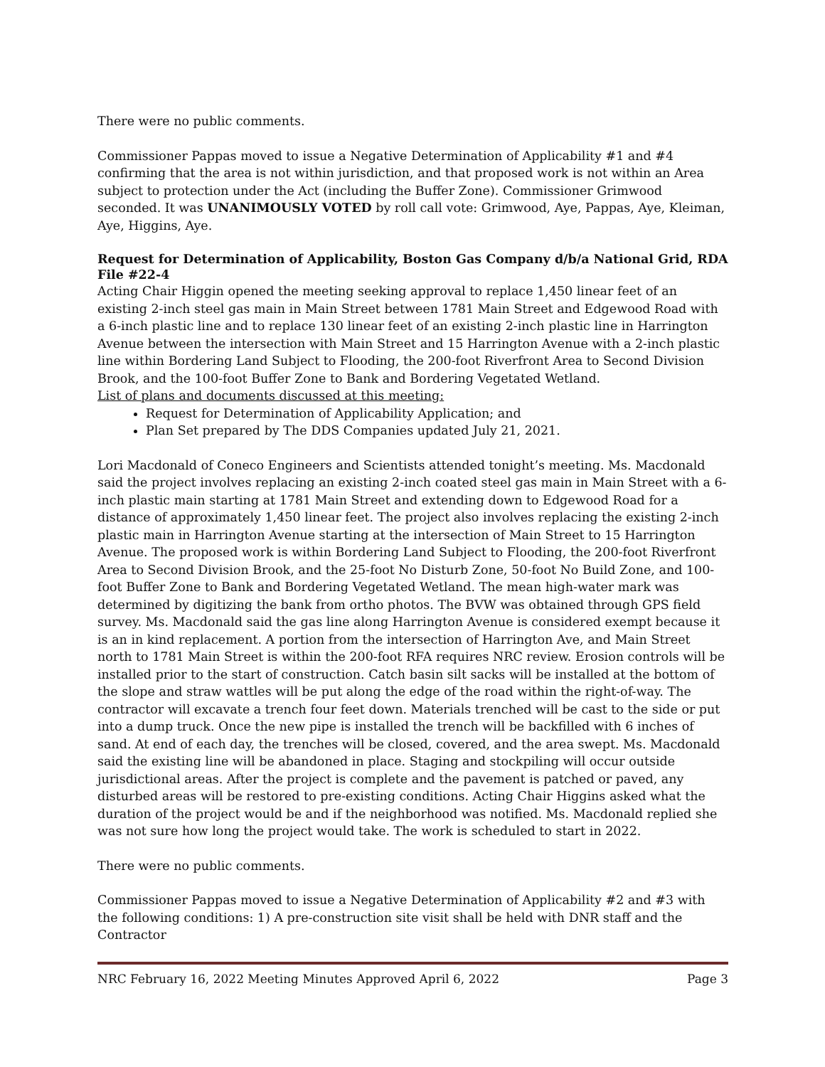There were no public comments.
Commissioner Pappas moved to issue a Negative Determination of Applicability #1 and #4 confirming that the area is not within jurisdiction, and that proposed work is not within an Area subject to protection under the Act (including the Buffer Zone). Commissioner Grimwood seconded. It was UNANIMOUSLY VOTED by roll call vote: Grimwood, Aye, Pappas, Aye, Kleiman, Aye, Higgins, Aye.
Request for Determination of Applicability, Boston Gas Company d/b/a National Grid, RDA File #22-4
Acting Chair Higgin opened the meeting seeking approval to replace 1,450 linear feet of an existing 2-inch steel gas main in Main Street between 1781 Main Street and Edgewood Road with a 6-inch plastic line and to replace 130 linear feet of an existing 2-inch plastic line in Harrington Avenue between the intersection with Main Street and 15 Harrington Avenue with a 2-inch plastic line within Bordering Land Subject to Flooding, the 200-foot Riverfront Area to Second Division Brook, and the 100-foot Buffer Zone to Bank and Bordering Vegetated Wetland.
List of plans and documents discussed at this meeting:
Request for Determination of Applicability Application; and
Plan Set prepared by The DDS Companies updated July 21, 2021.
Lori Macdonald of Coneco Engineers and Scientists attended tonight’s meeting. Ms. Macdonald said the project involves replacing an existing 2-inch coated steel gas main in Main Street with a 6-inch plastic main starting at 1781 Main Street and extending down to Edgewood Road for a distance of approximately 1,450 linear feet. The project also involves replacing the existing 2-inch plastic main in Harrington Avenue starting at the intersection of Main Street to 15 Harrington Avenue. The proposed work is within Bordering Land Subject to Flooding, the 200-foot Riverfront Area to Second Division Brook, and the 25-foot No Disturb Zone, 50-foot No Build Zone, and 100-foot Buffer Zone to Bank and Bordering Vegetated Wetland. The mean high-water mark was determined by digitizing the bank from ortho photos. The BVW was obtained through GPS field survey. Ms. Macdonald said the gas line along Harrington Avenue is considered exempt because it is an in kind replacement. A portion from the intersection of Harrington Ave, and Main Street north to 1781 Main Street is within the 200-foot RFA requires NRC review. Erosion controls will be installed prior to the start of construction. Catch basin silt sacks will be installed at the bottom of the slope and straw wattles will be put along the edge of the road within the right-of-way. The contractor will excavate a trench four feet down. Materials trenched will be cast to the side or put into a dump truck. Once the new pipe is installed the trench will be backfilled with 6 inches of sand. At end of each day, the trenches will be closed, covered, and the area swept. Ms. Macdonald said the existing line will be abandoned in place. Staging and stockpiling will occur outside jurisdictional areas. After the project is complete and the pavement is patched or paved, any disturbed areas will be restored to pre-existing conditions. Acting Chair Higgins asked what the duration of the project would be and if the neighborhood was notified. Ms. Macdonald replied she was not sure how long the project would take. The work is scheduled to start in 2022.
There were no public comments.
Commissioner Pappas moved to issue a Negative Determination of Applicability #2 and #3 with the following conditions: 1) A pre-construction site visit shall be held with DNR staff and the Contractor
NRC February 16, 2022 Meeting Minutes Approved April 6, 2022 Page 3